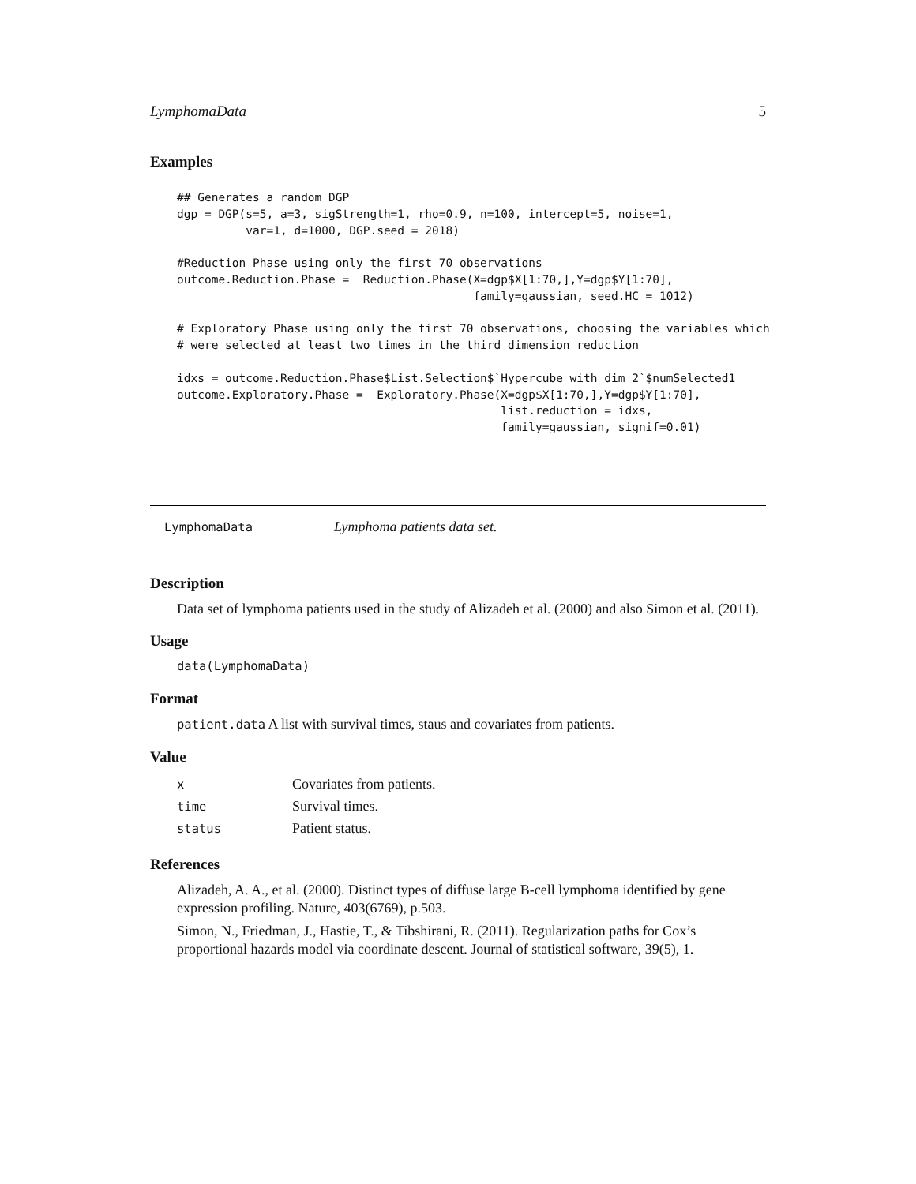LymphomaData 5
Examples
## Generates a random DGP
dgp = DGP(s=5, a=3, sigStrength=1, rho=0.9, n=100, intercept=5, noise=1,
          var=1, d=1000, DGP.seed = 2018)

#Reduction Phase using only the first 70 observations
outcome.Reduction.Phase =  Reduction.Phase(X=dgp$X[1:70,],Y=dgp$Y[1:70],
                                           family=gaussian, seed.HC = 1012)

# Exploratory Phase using only the first 70 observations, choosing the variables which
# were selected at least two times in the third dimension reduction

idxs = outcome.Reduction.Phase$List.Selection$`Hypercube with dim 2`$numSelected1
outcome.Exploratory.Phase =  Exploratory.Phase(X=dgp$X[1:70,],Y=dgp$Y[1:70],
                                               list.reduction = idxs,
                                               family=gaussian, signif=0.01)
LymphomaData Lymphoma patients data set.
Description
Data set of lymphoma patients used in the study of Alizadeh et al. (2000) and also Simon et al. (2011).
Usage
data(LymphomaData)
Format
patient.data A list with survival times, staus and covariates from patients.
Value
| x | Covariates from patients. |
| time | Survival times. |
| status | Patient status. |
References
Alizadeh, A. A., et al. (2000). Distinct types of diffuse large B-cell lymphoma identified by gene expression profiling. Nature, 403(6769), p.503.
Simon, N., Friedman, J., Hastie, T., & Tibshirani, R. (2011). Regularization paths for Cox’s proportional hazards model via coordinate descent. Journal of statistical software, 39(5), 1.